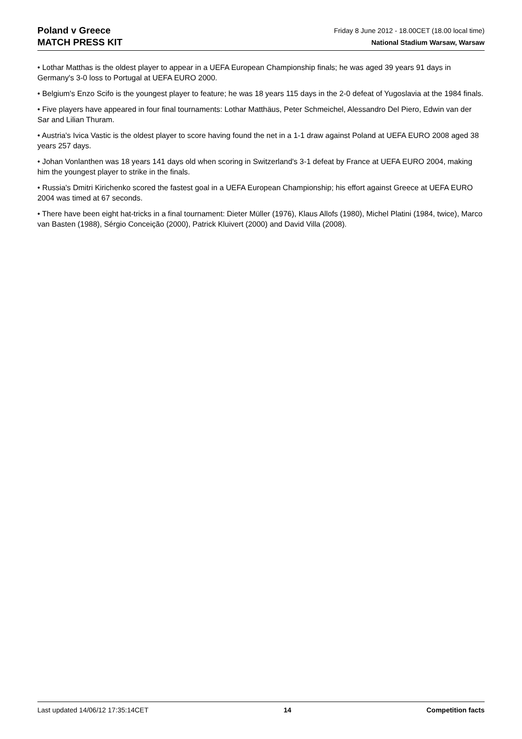Poland v Greece
MATCH PRESS KIT
Friday 8 June 2012 - 18.00CET (18.00 local time)
National Stadium Warsaw, Warsaw
• Lothar Matthas is the oldest player to appear in a UEFA European Championship finals; he was aged 39 years 91 days in Germany's 3-0 loss to Portugal at UEFA EURO 2000.
• Belgium's Enzo Scifo is the youngest player to feature; he was 18 years 115 days in the 2-0 defeat of Yugoslavia at the 1984 finals.
• Five players have appeared in four final tournaments: Lothar Matthäus, Peter Schmeichel, Alessandro Del Piero, Edwin van der Sar and Lilian Thuram.
• Austria's Ivica Vastic is the oldest player to score having found the net in a 1-1 draw against Poland at UEFA EURO 2008 aged 38 years 257 days.
• Johan Vonlanthen was 18 years 141 days old when scoring in Switzerland's 3-1 defeat by France at UEFA EURO 2004, making him the youngest player to strike in the finals.
• Russia's Dmitri Kirichenko scored the fastest goal in a UEFA European Championship; his effort against Greece at UEFA EURO 2004 was timed at 67 seconds.
• There have been eight hat-tricks in a final tournament: Dieter Müller (1976), Klaus Allofs (1980), Michel Platini (1984, twice), Marco van Basten (1988), Sérgio Conceição (2000), Patrick Kluivert (2000) and David Villa (2008).
Last updated 14/06/12 17:35:14CET 14 Competition facts